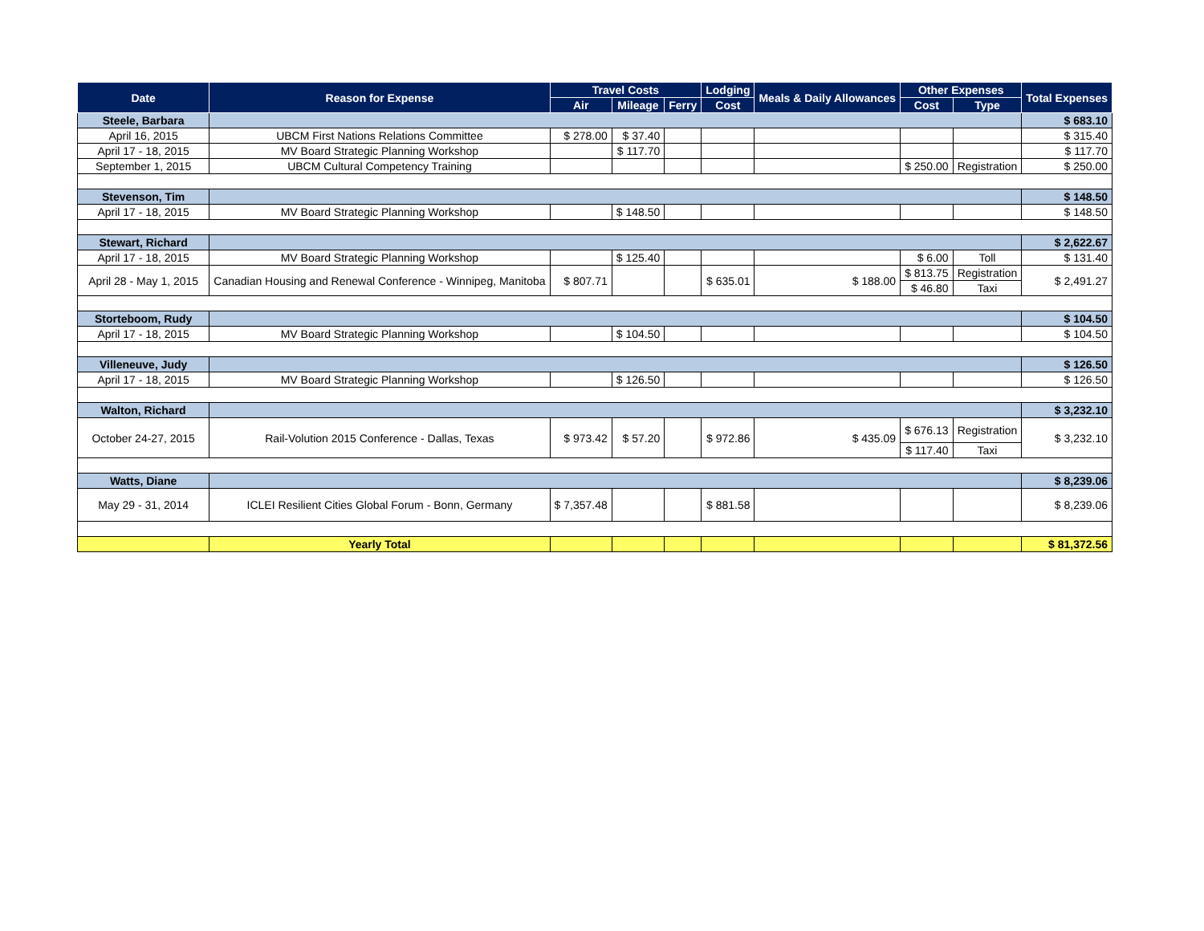| Date | Reason for Expense | Travel Costs | | | Lodging | Meals & Daily Allowances | Other Expenses | | Total Expenses |
| --- | --- | --- | --- | --- | --- | --- | --- | --- | --- |
| | | Air | Mileage | Ferry | Cost | | Cost | Type | |
| Steele, Barbara | | | | | | | | | $ 683.10 |
| April 16, 2015 | UBCM First Nations Relations Committee | $ 278.00 | $ 37.40 | | | | | | $ 315.40 |
| April 17 - 18, 2015 | MV Board Strategic Planning Workshop | | $ 117.70 | | | | | | $ 117.70 |
| September 1, 2015 | UBCM Cultural Competency Training | | | | | | $ 250.00 | Registration | $ 250.00 |
| Stevenson, Tim | | | | | | | | | $ 148.50 |
| April 17 - 18, 2015 | MV Board Strategic Planning Workshop | | $ 148.50 | | | | | | $ 148.50 |
| Stewart, Richard | | | | | | | | | $ 2,622.67 |
| April 17 - 18, 2015 | MV Board Strategic Planning Workshop | | $ 125.40 | | | | $ 6.00 | Toll | $ 131.40 |
| April 28 - May 1, 2015 | Canadian Housing and Renewal Conference - Winnipeg, Manitoba | $ 807.71 | | | $ 635.01 | $ 188.00 | $ 813.75 | Registration | $ 2,491.27 |
| | | | | | | | $ 46.80 | Taxi | |
| Storteboom, Rudy | | | | | | | | | $ 104.50 |
| April 17 - 18, 2015 | MV Board Strategic Planning Workshop | | $ 104.50 | | | | | | $ 104.50 |
| Villeneuve, Judy | | | | | | | | | $ 126.50 |
| April 17 - 18, 2015 | MV Board Strategic Planning Workshop | | $ 126.50 | | | | | | $ 126.50 |
| Walton, Richard | | | | | | | | | $ 3,232.10 |
| October 24-27, 2015 | Rail-Volution 2015 Conference - Dallas, Texas | $ 973.42 | $ 57.20 | | $ 972.86 | $ 435.09 | $ 676.13 | Registration | $ 3,232.10 |
| | | | | | | | $ 117.40 | Taxi | |
| Watts, Diane | | | | | | | | | $ 8,239.06 |
| May 29 - 31, 2014 | ICLEI Resilient Cities Global Forum - Bonn, Germany | $ 7,357.48 | | | $ 881.58 | | | | $ 8,239.06 |
| | Yearly Total | | | | | | | | $ 81,372.56 |